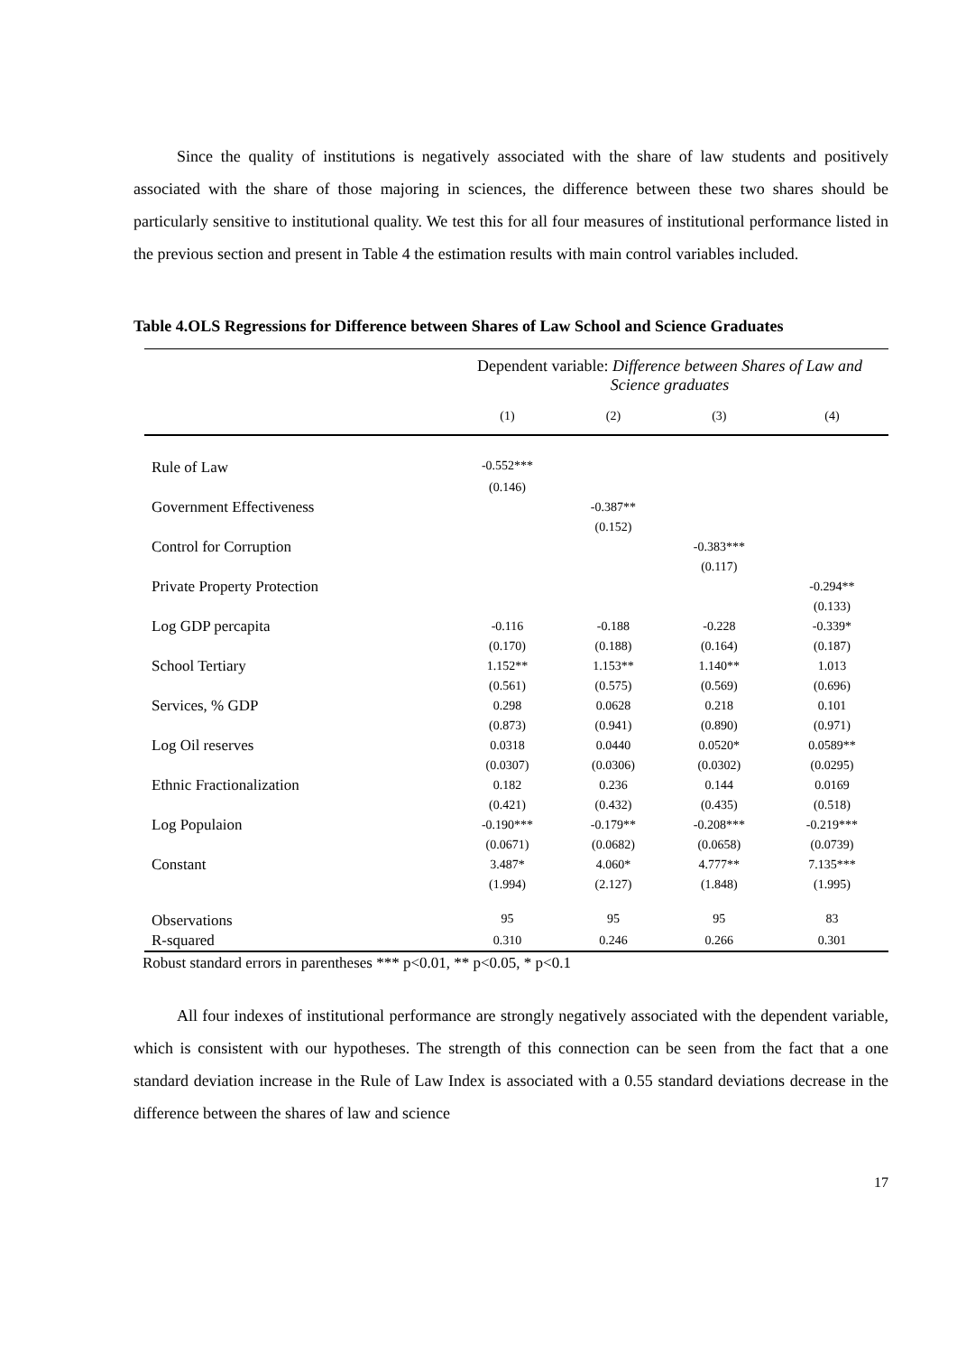Since the quality of institutions is negatively associated with the share of law students and positively associated with the share of those majoring in sciences, the difference between these two shares should be particularly sensitive to institutional quality. We test this for all four measures of institutional performance listed in the previous section and present in Table 4 the estimation results with main control variables included.
Table 4.OLS Regressions for Difference between Shares of Law School and Science Graduates
| | Dependent variable: Difference between Shares of Law and Science graduates | | | |
| | (1) | (2) | (3) | (4) |
| Rule of Law | -0.552*** | | | |
| | (0.146) | | | |
| Government Effectiveness | | -0.387** | | |
| | | (0.152) | | |
| Control for Corruption | | | -0.383*** | |
| | | | (0.117) | |
| Private Property Protection | | | | -0.294** |
| | | | | (0.133) |
| Log GDP percapita | -0.116 | -0.188 | -0.228 | -0.339* |
| | (0.170) | (0.188) | (0.164) | (0.187) |
| School Tertiary | 1.152** | 1.153** | 1.140** | 1.013 |
| | (0.561) | (0.575) | (0.569) | (0.696) |
| Services, % GDP | 0.298 | 0.0628 | 0.218 | 0.101 |
| | (0.873) | (0.941) | (0.890) | (0.971) |
| Log Oil reserves | 0.0318 | 0.0440 | 0.0520* | 0.0589** |
| | (0.0307) | (0.0306) | (0.0302) | (0.0295) |
| Ethnic Fractionalization | 0.182 | 0.236 | 0.144 | 0.0169 |
| | (0.421) | (0.432) | (0.435) | (0.518) |
| Log Populaion | -0.190*** | -0.179** | -0.208*** | -0.219*** |
| | (0.0671) | (0.0682) | (0.0658) | (0.0739) |
| Constant | 3.487* | 4.060* | 4.777** | 7.135*** |
| | (1.994) | (2.127) | (1.848) | (1.995) |
| Observations | 95 | 95 | 95 | 83 |
| R-squared | 0.310 | 0.246 | 0.266 | 0.301 |
Robust standard errors in parentheses *** p<0.01, ** p<0.05, * p<0.1
All four indexes of institutional performance are strongly negatively associated with the dependent variable, which is consistent with our hypotheses. The strength of this connection can be seen from the fact that a one standard deviation increase in the Rule of Law Index is associated with a 0.55 standard deviations decrease in the difference between the shares of law and science
17